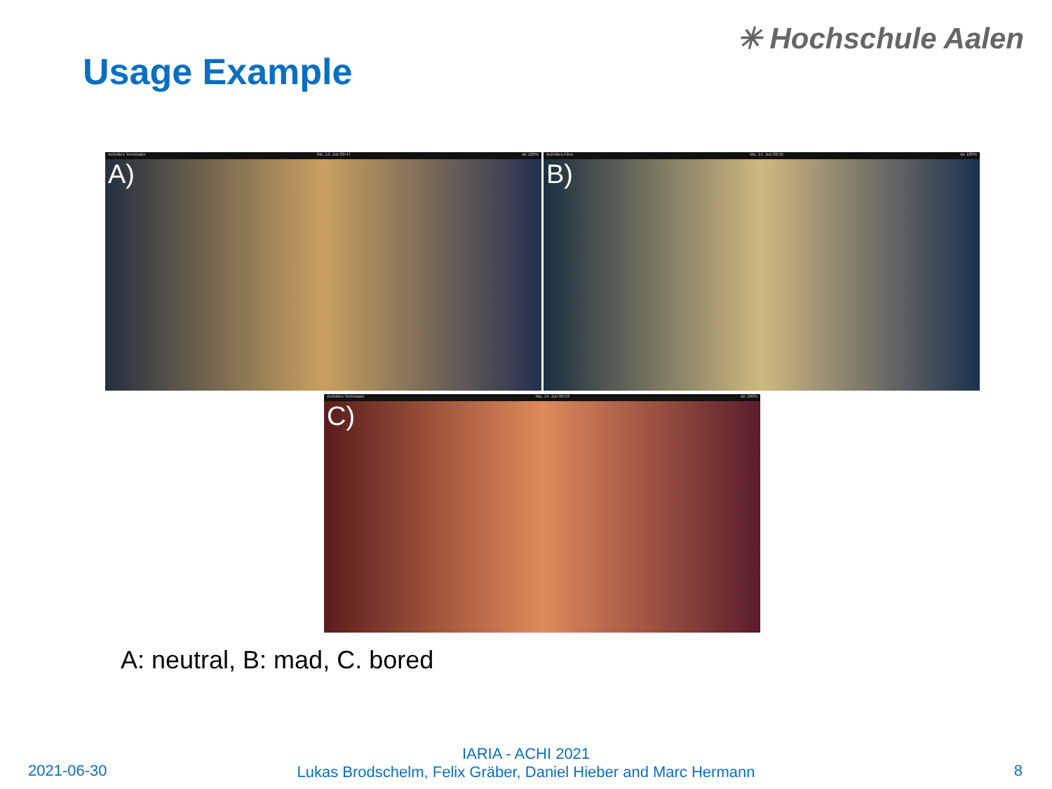✳ Hochschule Aalen
Usage Example
Activities Terminator Mo, 14. Jun 09:47 de 100%
A)
Activities Files Mo, 14. Jun 09:55 de 100%
B)
Activities Terminator Mo, 14. Jun 09:53 de 100%
C)
A: neutral, B: mad, C. bored
2021-06-30
IARIA - ACHI 2021
Lukas Brodschelm, Felix Gräber, Daniel Hieber and Marc Hermann
8